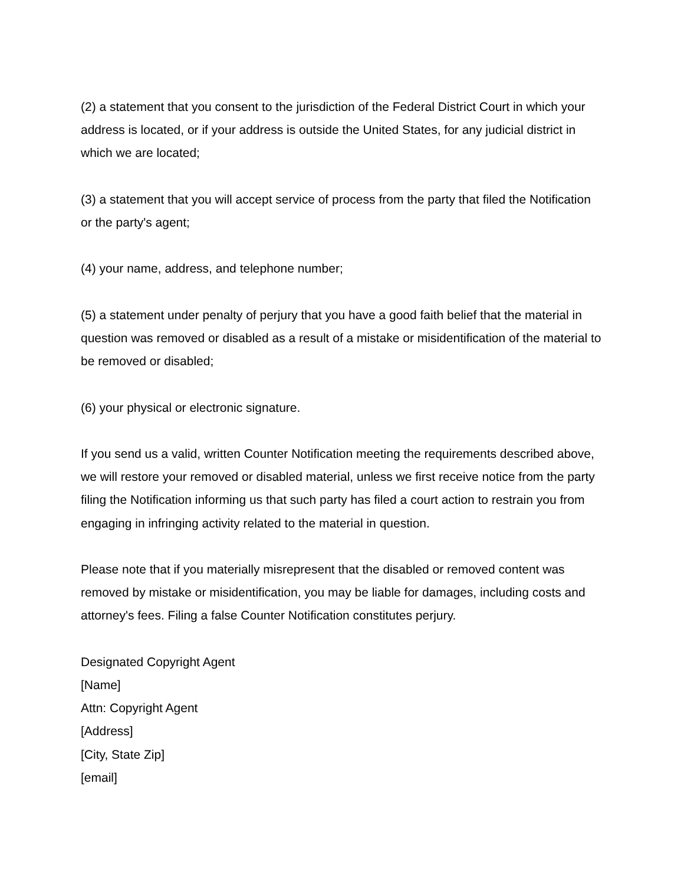(2) a statement that you consent to the jurisdiction of the Federal District Court in which your address is located, or if your address is outside the United States, for any judicial district in which we are located;
(3) a statement that you will accept service of process from the party that filed the Notification or the party's agent;
(4) your name, address, and telephone number;
(5) a statement under penalty of perjury that you have a good faith belief that the material in question was removed or disabled as a result of a mistake or misidentification of the material to be removed or disabled;
(6) your physical or electronic signature.
If you send us a valid, written Counter Notification meeting the requirements described above, we will restore your removed or disabled material, unless we first receive notice from the party filing the Notification informing us that such party has filed a court action to restrain you from engaging in infringing activity related to the material in question.
Please note that if you materially misrepresent that the disabled or removed content was removed by mistake or misidentification, you may be liable for damages, including costs and attorney's fees. Filing a false Counter Notification constitutes perjury.
Designated Copyright Agent
[Name]
Attn: Copyright Agent
[Address]
[City, State Zip]
[email]